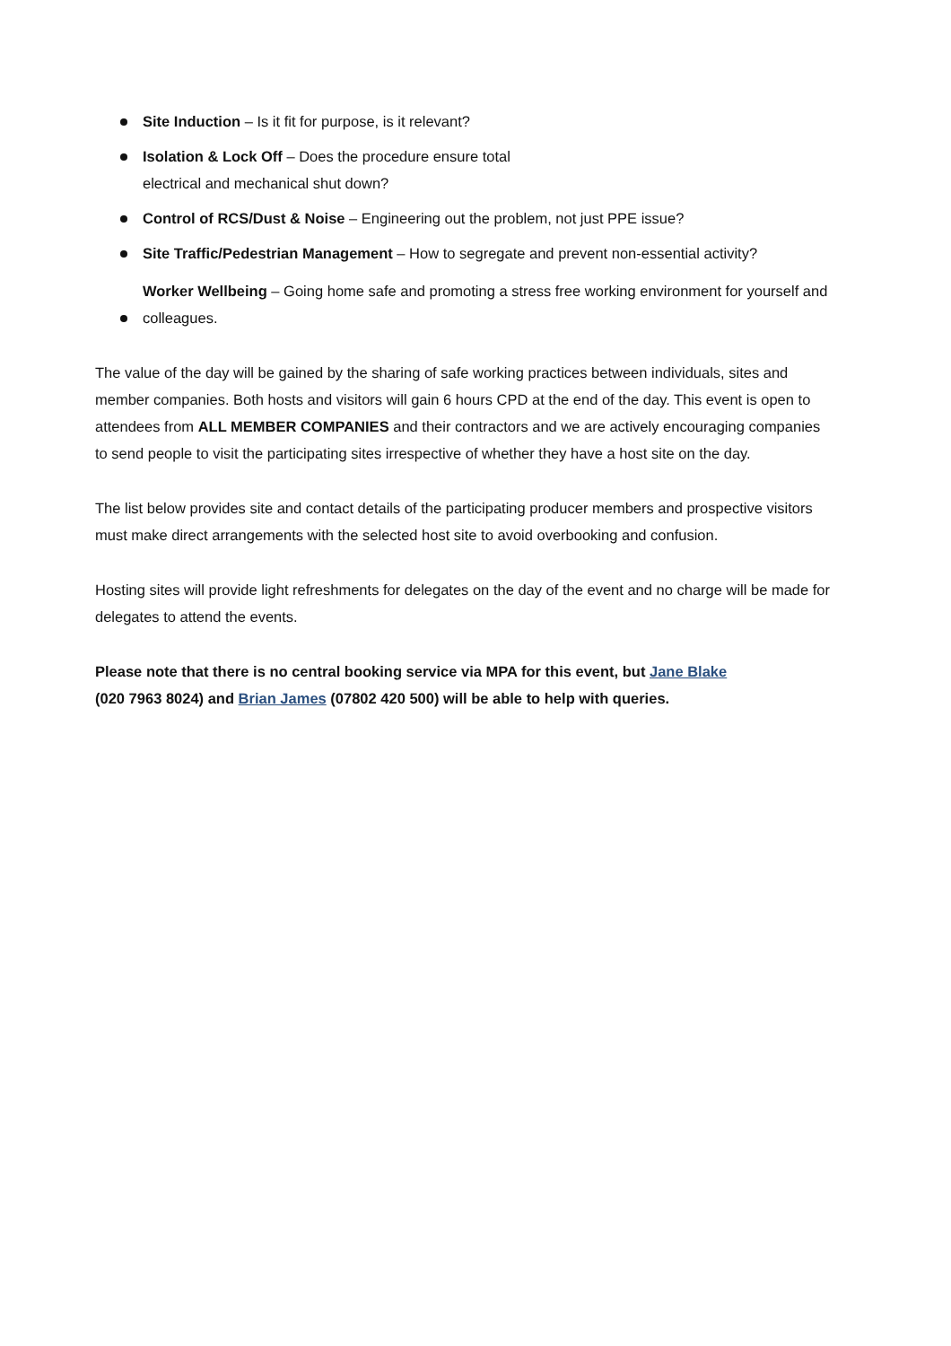Site Induction – Is it fit for purpose, is it relevant?
Isolation & Lock Off – Does the procedure ensure total
electrical and mechanical shut down?
Control of RCS/Dust & Noise – Engineering out the problem, not just PPE issue?
Site Traffic/Pedestrian Management – How to segregate and prevent non-essential activity?
Worker Wellbeing – Going home safe and promoting a stress free working environment for yourself and colleagues.
The value of the day will be gained by the sharing of safe working practices between individuals, sites and member companies. Both hosts and visitors will gain 6 hours CPD at the end of the day. This event is open to attendees from ALL MEMBER COMPANIES and their contractors and we are actively encouraging companies to send people to visit the participating sites irrespective of whether they have a host site on the day.
The list below provides site and contact details of the participating producer members and prospective visitors must make direct arrangements with the selected host site to avoid overbooking and confusion.
Hosting sites will provide light refreshments for delegates on the day of the event and no charge will be made for delegates to attend the events.
Please note that there is no central booking service via MPA for this event, but Jane Blake
(020 7963 8024) and Brian James (07802 420 500) will be able to help with queries.